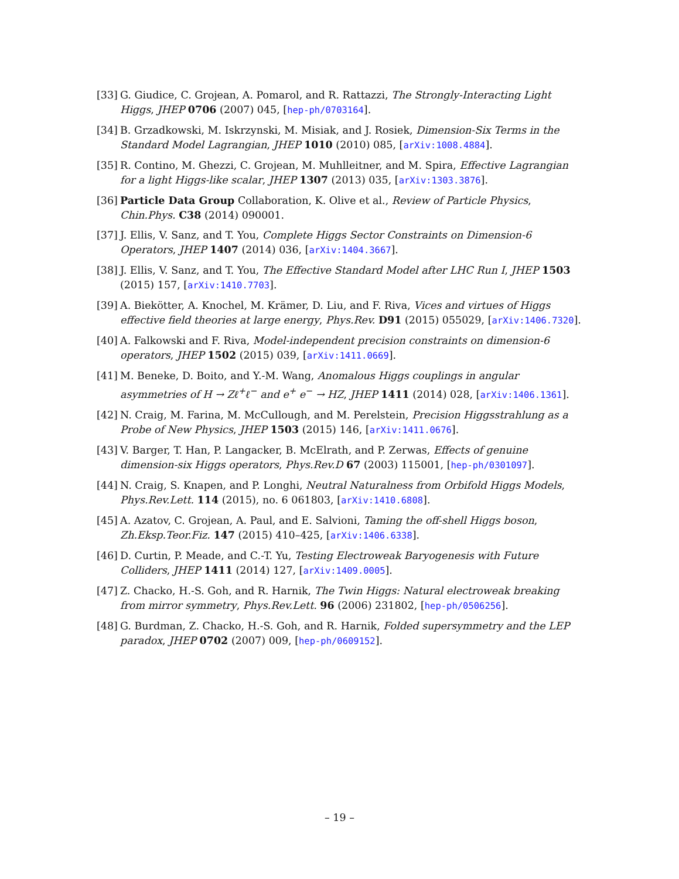[33] G. Giudice, C. Grojean, A. Pomarol, and R. Rattazzi, The Strongly-Interacting Light Higgs, JHEP 0706 (2007) 045, [hep-ph/0703164].
[34] B. Grzadkowski, M. Iskrzynski, M. Misiak, and J. Rosiek, Dimension-Six Terms in the Standard Model Lagrangian, JHEP 1010 (2010) 085, [arXiv:1008.4884].
[35] R. Contino, M. Ghezzi, C. Grojean, M. Muhlleitner, and M. Spira, Effective Lagrangian for a light Higgs-like scalar, JHEP 1307 (2013) 035, [arXiv:1303.3876].
[36] Particle Data Group Collaboration, K. Olive et al., Review of Particle Physics, Chin.Phys. C38 (2014) 090001.
[37] J. Ellis, V. Sanz, and T. You, Complete Higgs Sector Constraints on Dimension-6 Operators, JHEP 1407 (2014) 036, [arXiv:1404.3667].
[38] J. Ellis, V. Sanz, and T. You, The Effective Standard Model after LHC Run I, JHEP 1503 (2015) 157, [arXiv:1410.7703].
[39] A. Biekötter, A. Knochel, M. Krämer, D. Liu, and F. Riva, Vices and virtues of Higgs effective field theories at large energy, Phys.Rev. D91 (2015) 055029, [arXiv:1406.7320].
[40] A. Falkowski and F. Riva, Model-independent precision constraints on dimension-6 operators, JHEP 1502 (2015) 039, [arXiv:1411.0669].
[41] M. Beneke, D. Boito, and Y.-M. Wang, Anomalous Higgs couplings in angular asymmetries of H → Zℓ<sup>+</sup>ℓ<sup>−</sup> and e<sup>+</sup> e<sup>−</sup> → HZ, JHEP 1411 (2014) 028, [arXiv:1406.1361].
[42] N. Craig, M. Farina, M. McCullough, and M. Perelstein, Precision Higgsstrahlung as a Probe of New Physics, JHEP 1503 (2015) 146, [arXiv:1411.0676].
[43] V. Barger, T. Han, P. Langacker, B. McElrath, and P. Zerwas, Effects of genuine dimension-six Higgs operators, Phys.Rev.D 67 (2003) 115001, [hep-ph/0301097].
[44] N. Craig, S. Knapen, and P. Longhi, Neutral Naturalness from Orbifold Higgs Models, Phys.Rev.Lett. 114 (2015), no. 6 061803, [arXiv:1410.6808].
[45] A. Azatov, C. Grojean, A. Paul, and E. Salvioni, Taming the off-shell Higgs boson, Zh.Eksp.Teor.Fiz. 147 (2015) 410–425, [arXiv:1406.6338].
[46] D. Curtin, P. Meade, and C.-T. Yu, Testing Electroweak Baryogenesis with Future Colliders, JHEP 1411 (2014) 127, [arXiv:1409.0005].
[47] Z. Chacko, H.-S. Goh, and R. Harnik, The Twin Higgs: Natural electroweak breaking from mirror symmetry, Phys.Rev.Lett. 96 (2006) 231802, [hep-ph/0506256].
[48] G. Burdman, Z. Chacko, H.-S. Goh, and R. Harnik, Folded supersymmetry and the LEP paradox, JHEP 0702 (2007) 009, [hep-ph/0609152].
– 19 –